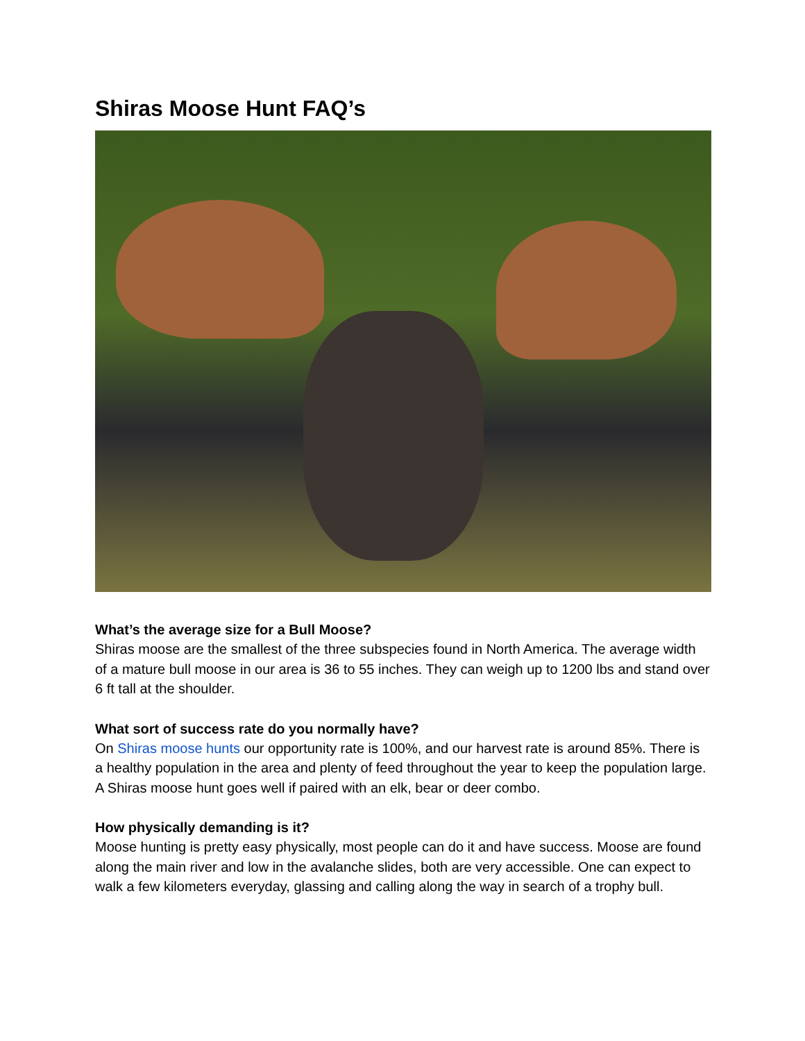Shiras Moose Hunt FAQ’s
What’s the average size for a Bull Moose?
Shiras moose are the smallest of the three subspecies found in North America. The average width of a mature bull moose in our area is 36 to 55 inches. They can weigh up to 1200 lbs and stand over 6 ft tall at the shoulder.
What sort of success rate do you normally have?
On Shiras moose hunts our opportunity rate is 100%, and our harvest rate is around 85%. There is a healthy population in the area and plenty of feed throughout the year to keep the population large. A Shiras moose hunt goes well if paired with an elk, bear or deer combo.
How physically demanding is it?
Moose hunting is pretty easy physically, most people can do it and have success. Moose are found along the main river and low in the avalanche slides, both are very accessible. One can expect to walk a few kilometers everyday, glassing and calling along the way in search of a trophy bull.